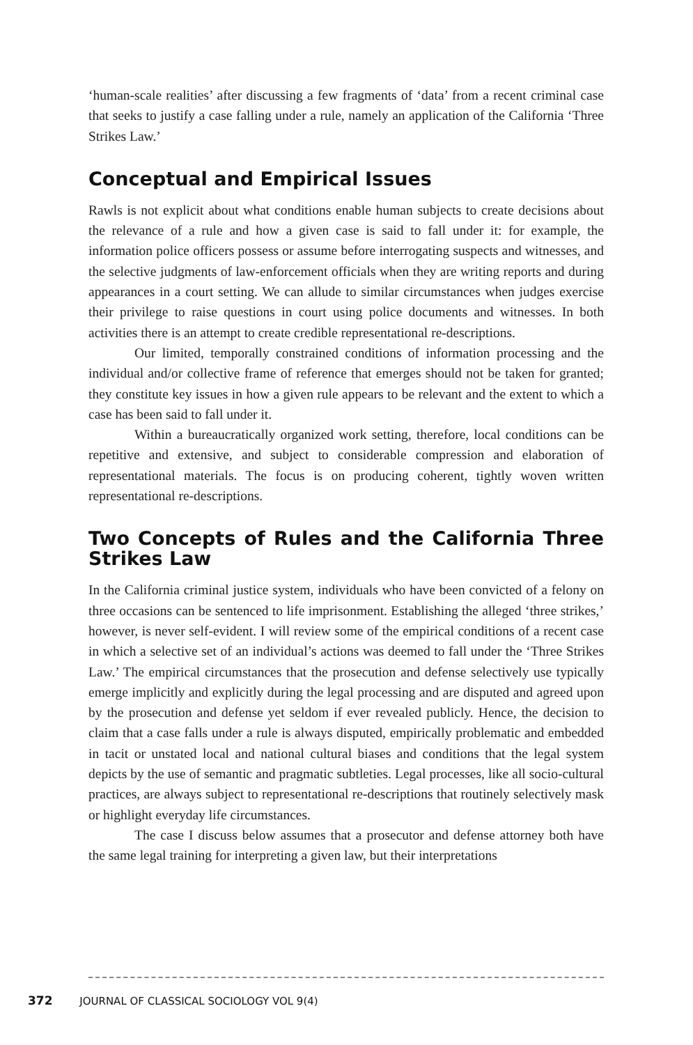‘human-scale realities’ after discussing a few fragments of ‘data’ from a recent criminal case that seeks to justify a case falling under a rule, namely an application of the California ‘Three Strikes Law.’
Conceptual and Empirical Issues
Rawls is not explicit about what conditions enable human subjects to create decisions about the relevance of a rule and how a given case is said to fall under it: for example, the information police officers possess or assume before interrogating suspects and witnesses, and the selective judgments of law-enforcement officials when they are writing reports and during appearances in a court setting. We can allude to similar circumstances when judges exercise their privilege to raise questions in court using police documents and witnesses. In both activities there is an attempt to create credible representational re-descriptions.
Our limited, temporally constrained conditions of information processing and the individual and/or collective frame of reference that emerges should not be taken for granted; they constitute key issues in how a given rule appears to be relevant and the extent to which a case has been said to fall under it.
Within a bureaucratically organized work setting, therefore, local conditions can be repetitive and extensive, and subject to considerable compression and elaboration of representational materials. The focus is on producing coherent, tightly woven written representational re-descriptions.
Two Concepts of Rules and the California Three Strikes Law
In the California criminal justice system, individuals who have been convicted of a felony on three occasions can be sentenced to life imprisonment. Establishing the alleged ‘three strikes,’ however, is never self-evident. I will review some of the empirical conditions of a recent case in which a selective set of an individual’s actions was deemed to fall under the ‘Three Strikes Law.’ The empirical circumstances that the prosecution and defense selectively use typically emerge implicitly and explicitly during the legal processing and are disputed and agreed upon by the prosecution and defense yet seldom if ever revealed publicly. Hence, the decision to claim that a case falls under a rule is always disputed, empirically problematic and embedded in tacit or unstated local and national cultural biases and conditions that the legal system depicts by the use of semantic and pragmatic subtleties. Legal processes, like all socio-cultural practices, are always subject to representational re-descriptions that routinely selectively mask or highlight everyday life circumstances.
The case I discuss below assumes that a prosecutor and defense attorney both have the same legal training for interpreting a given law, but their interpretations
372 JOURNAL OF CLASSICAL SOCIOLOGY VOL 9(4)